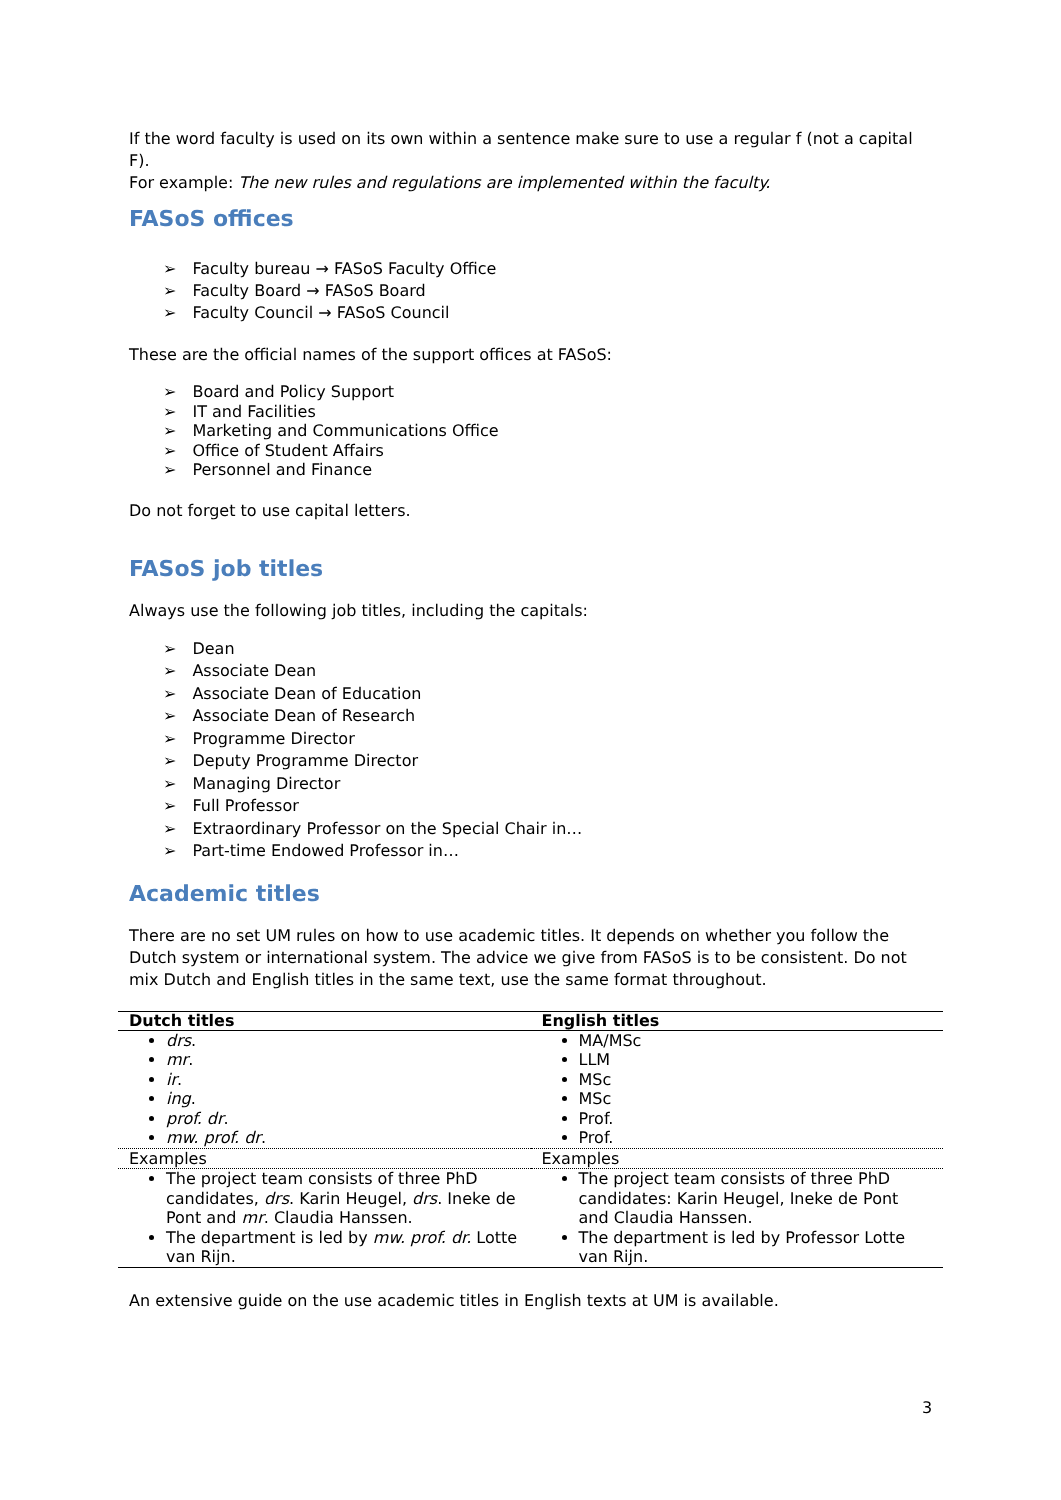If the word faculty is used on its own within a sentence make sure to use a regular f (not a capital F).
For example: The new rules and regulations are implemented within the faculty.
FASoS offices
Faculty bureau → FASoS Faculty Office
Faculty Board → FASoS Board
Faculty Council → FASoS Council
These are the official names of the support offices at FASoS:
Board and Policy Support
IT and Facilities
Marketing and Communications Office
Office of Student Affairs
Personnel and Finance
Do not forget to use capital letters.
FASoS job titles
Always use the following job titles, including the capitals:
Dean
Associate Dean
Associate Dean of Education
Associate Dean of Research
Programme Director
Deputy Programme Director
Managing Director
Full Professor
Extraordinary Professor on the Special Chair in…
Part-time Endowed Professor in…
Academic titles
There are no set UM rules on how to use academic titles. It depends on whether you follow the Dutch system or international system. The advice we give from FASoS is to be consistent. Do not mix Dutch and English titles in the same text, use the same format throughout.
| Dutch titles | English titles |
| --- | --- |
| drs . mr . ir . ing . prof. dr . mw. prof. dr . | MA/MSc LLM MSc MSc Prof. Prof. |
| Examples | Examples |
| The project team consists of three PhD candidates, drs . Karin Heugel, drs . Ineke de Pont and mr . Claudia Hanssen. The department is led by mw. prof. dr. Lotte van Rijn. | The project team consists of three PhD candidates: Karin Heugel, Ineke de Pont and Claudia Hanssen. The department is led by Professor Lotte van Rijn. |
An extensive guide on the use academic titles in English texts at UM is available.
3